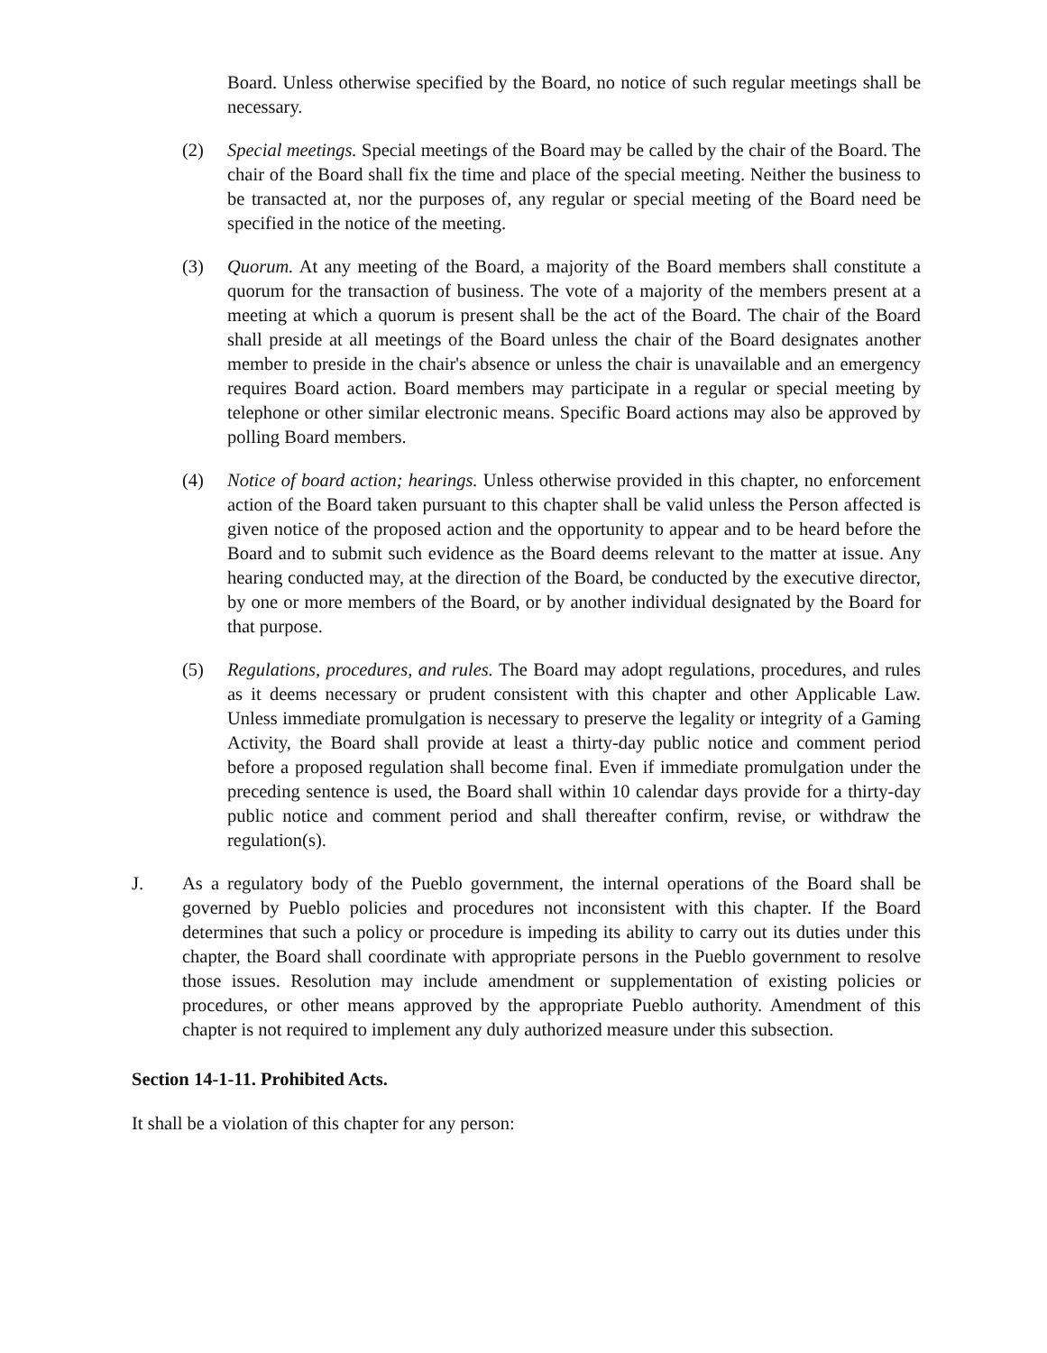Board. Unless otherwise specified by the Board, no notice of such regular meetings shall be necessary.
(2) Special meetings. Special meetings of the Board may be called by the chair of the Board. The chair of the Board shall fix the time and place of the special meeting. Neither the business to be transacted at, nor the purposes of, any regular or special meeting of the Board need be specified in the notice of the meeting.
(3) Quorum. At any meeting of the Board, a majority of the Board members shall constitute a quorum for the transaction of business. The vote of a majority of the members present at a meeting at which a quorum is present shall be the act of the Board. The chair of the Board shall preside at all meetings of the Board unless the chair of the Board designates another member to preside in the chair's absence or unless the chair is unavailable and an emergency requires Board action. Board members may participate in a regular or special meeting by telephone or other similar electronic means. Specific Board actions may also be approved by polling Board members.
(4) Notice of board action; hearings. Unless otherwise provided in this chapter, no enforcement action of the Board taken pursuant to this chapter shall be valid unless the Person affected is given notice of the proposed action and the opportunity to appear and to be heard before the Board and to submit such evidence as the Board deems relevant to the matter at issue. Any hearing conducted may, at the direction of the Board, be conducted by the executive director, by one or more members of the Board, or by another individual designated by the Board for that purpose.
(5) Regulations, procedures, and rules. The Board may adopt regulations, procedures, and rules as it deems necessary or prudent consistent with this chapter and other Applicable Law. Unless immediate promulgation is necessary to preserve the legality or integrity of a Gaming Activity, the Board shall provide at least a thirty-day public notice and comment period before a proposed regulation shall become final. Even if immediate promulgation under the preceding sentence is used, the Board shall within 10 calendar days provide for a thirty-day public notice and comment period and shall thereafter confirm, revise, or withdraw the regulation(s).
J. As a regulatory body of the Pueblo government, the internal operations of the Board shall be governed by Pueblo policies and procedures not inconsistent with this chapter. If the Board determines that such a policy or procedure is impeding its ability to carry out its duties under this chapter, the Board shall coordinate with appropriate persons in the Pueblo government to resolve those issues. Resolution may include amendment or supplementation of existing policies or procedures, or other means approved by the appropriate Pueblo authority. Amendment of this chapter is not required to implement any duly authorized measure under this subsection.
Section 14-1-11. Prohibited Acts.
It shall be a violation of this chapter for any person: